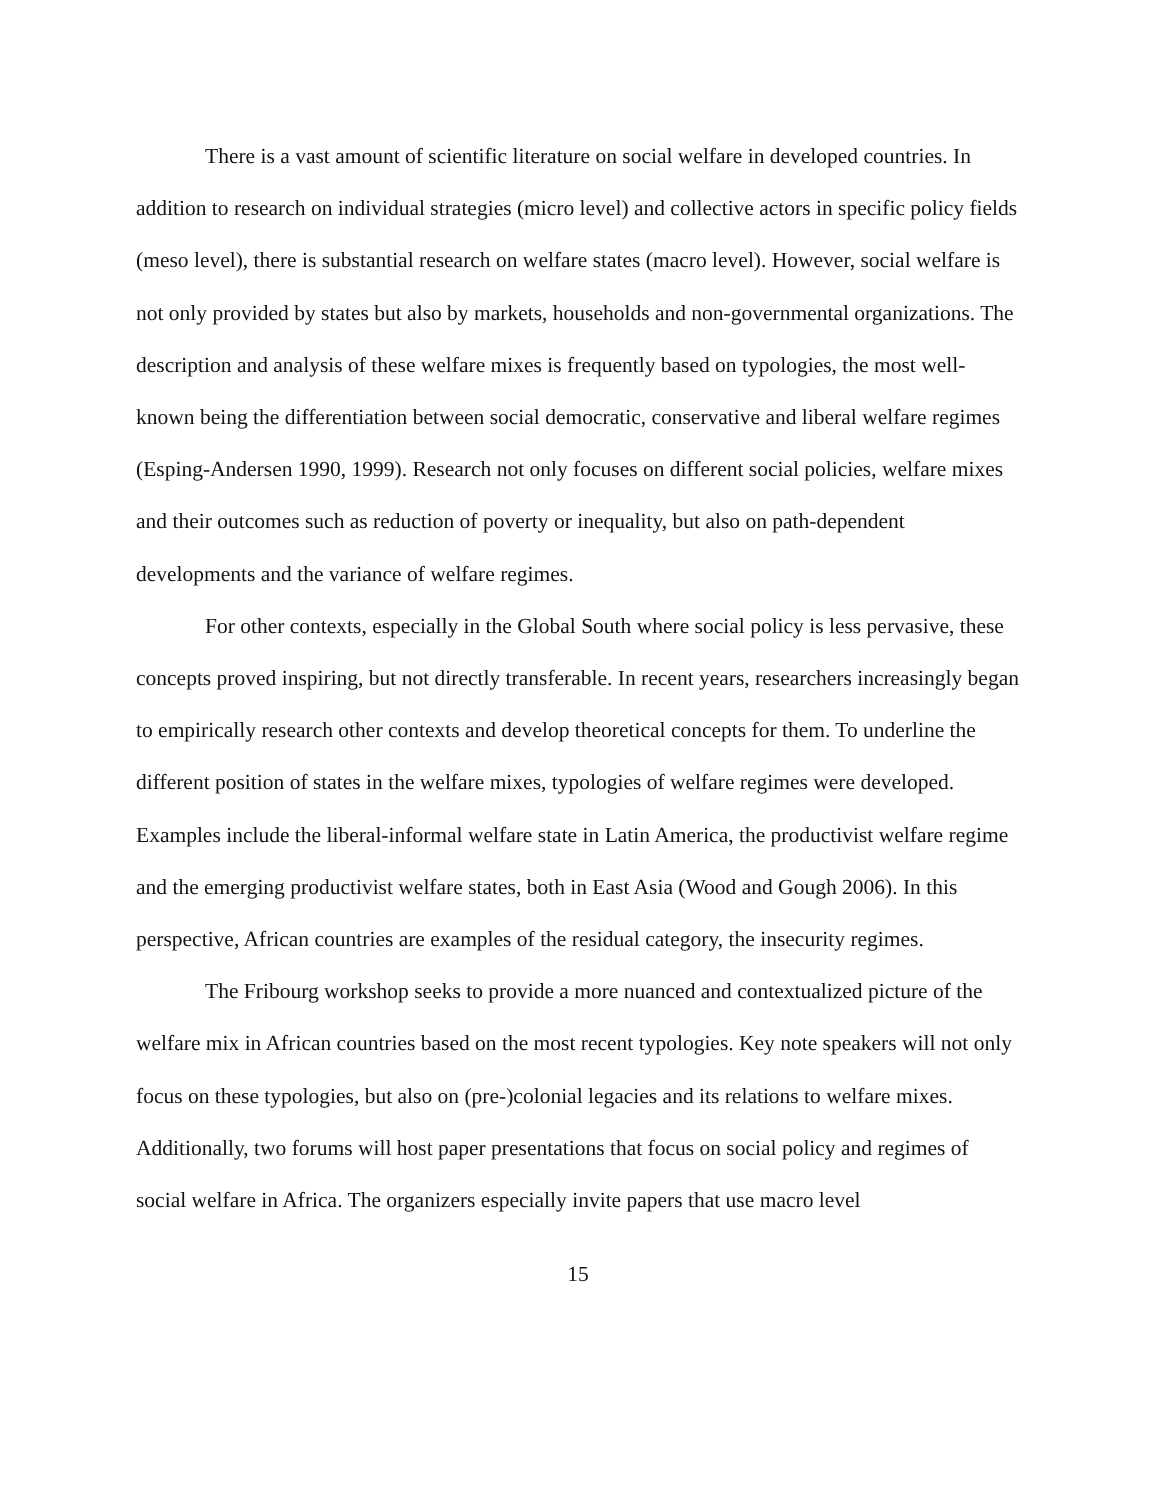There is a vast amount of scientific literature on social welfare in developed countries. In addition to research on individual strategies (micro level) and collective actors in specific policy fields (meso level), there is substantial research on welfare states (macro level). However, social welfare is not only provided by states but also by markets, households and non-governmental organizations. The description and analysis of these welfare mixes is frequently based on typologies, the most well-known being the differentiation between social democratic, conservative and liberal welfare regimes (Esping-Andersen 1990, 1999). Research not only focuses on different social policies, welfare mixes and their outcomes such as reduction of poverty or inequality, but also on path-dependent developments and the variance of welfare regimes.
For other contexts, especially in the Global South where social policy is less pervasive, these concepts proved inspiring, but not directly transferable. In recent years, researchers increasingly began to empirically research other contexts and develop theoretical concepts for them. To underline the different position of states in the welfare mixes, typologies of welfare regimes were developed. Examples include the liberal-informal welfare state in Latin America, the productivist welfare regime and the emerging productivist welfare states, both in East Asia (Wood and Gough 2006). In this perspective, African countries are examples of the residual category, the insecurity regimes.
The Fribourg workshop seeks to provide a more nuanced and contextualized picture of the welfare mix in African countries based on the most recent typologies. Key note speakers will not only focus on these typologies, but also on (pre-)colonial legacies and its relations to welfare mixes. Additionally, two forums will host paper presentations that focus on social policy and regimes of social welfare in Africa. The organizers especially invite papers that use macro level
15